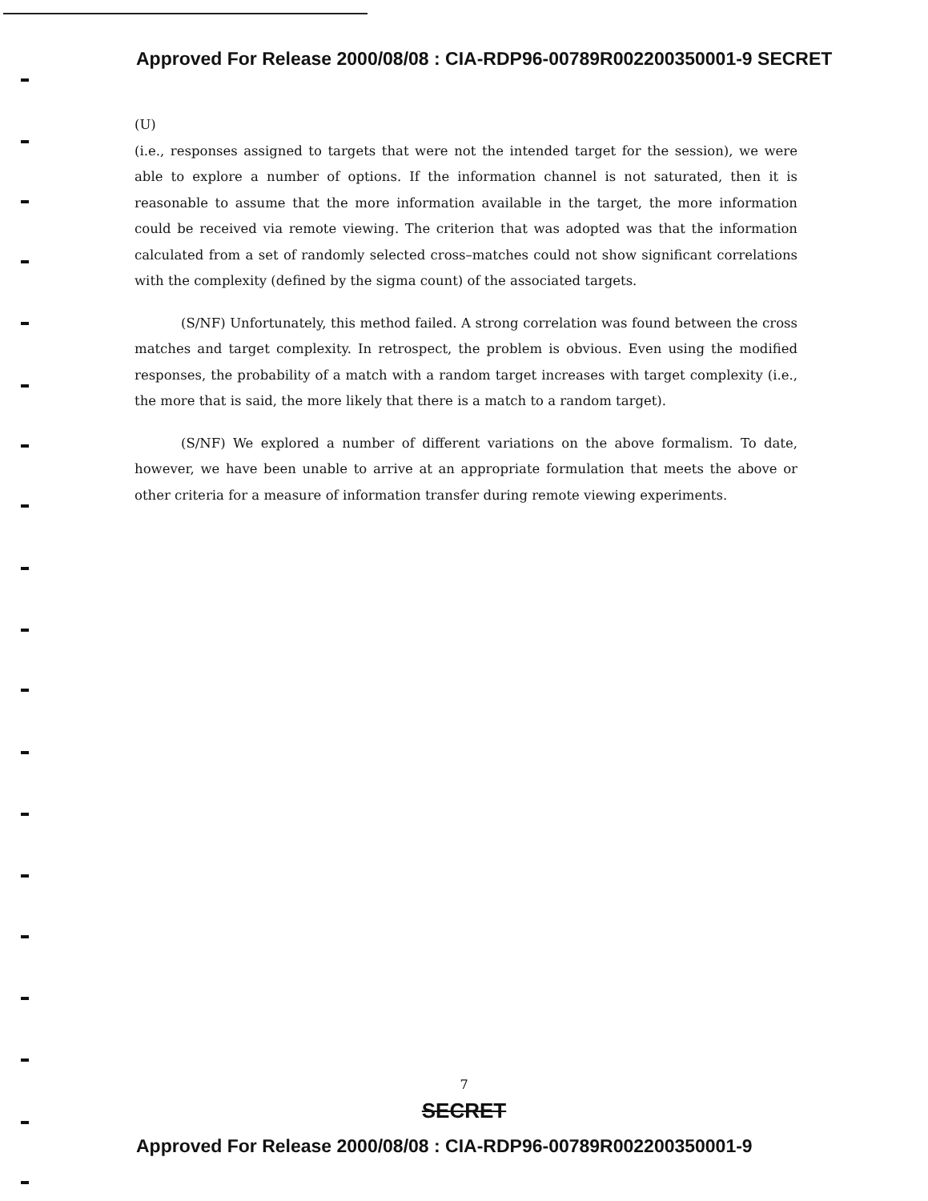Approved For Release 2000/08/08 : CIA-RDP96-00789R002200350001-9 SECRET
(U)
(i.e., responses assigned to targets that were not the intended target for the session), we were able to explore a number of options. If the information channel is not saturated, then it is reasonable to assume that the more information available in the target, the more information could be received via remote viewing. The criterion that was adopted was that the information calculated from a set of randomly selected cross–matches could not show significant correlations with the complexity (defined by the sigma count) of the associated targets.
(S/NF) Unfortunately, this method failed. A strong correlation was found between the cross matches and target complexity. In retrospect, the problem is obvious. Even using the modified responses, the probability of a match with a random target increases with target complexity (i.e., the more that is said, the more likely that there is a match to a random target).
(S/NF) We explored a number of different variations on the above formalism. To date, however, we have been unable to arrive at an appropriate formulation that meets the above or other criteria for a measure of information transfer during remote viewing experiments.
7
SECRET
Approved For Release 2000/08/08 : CIA-RDP96-00789R002200350001-9